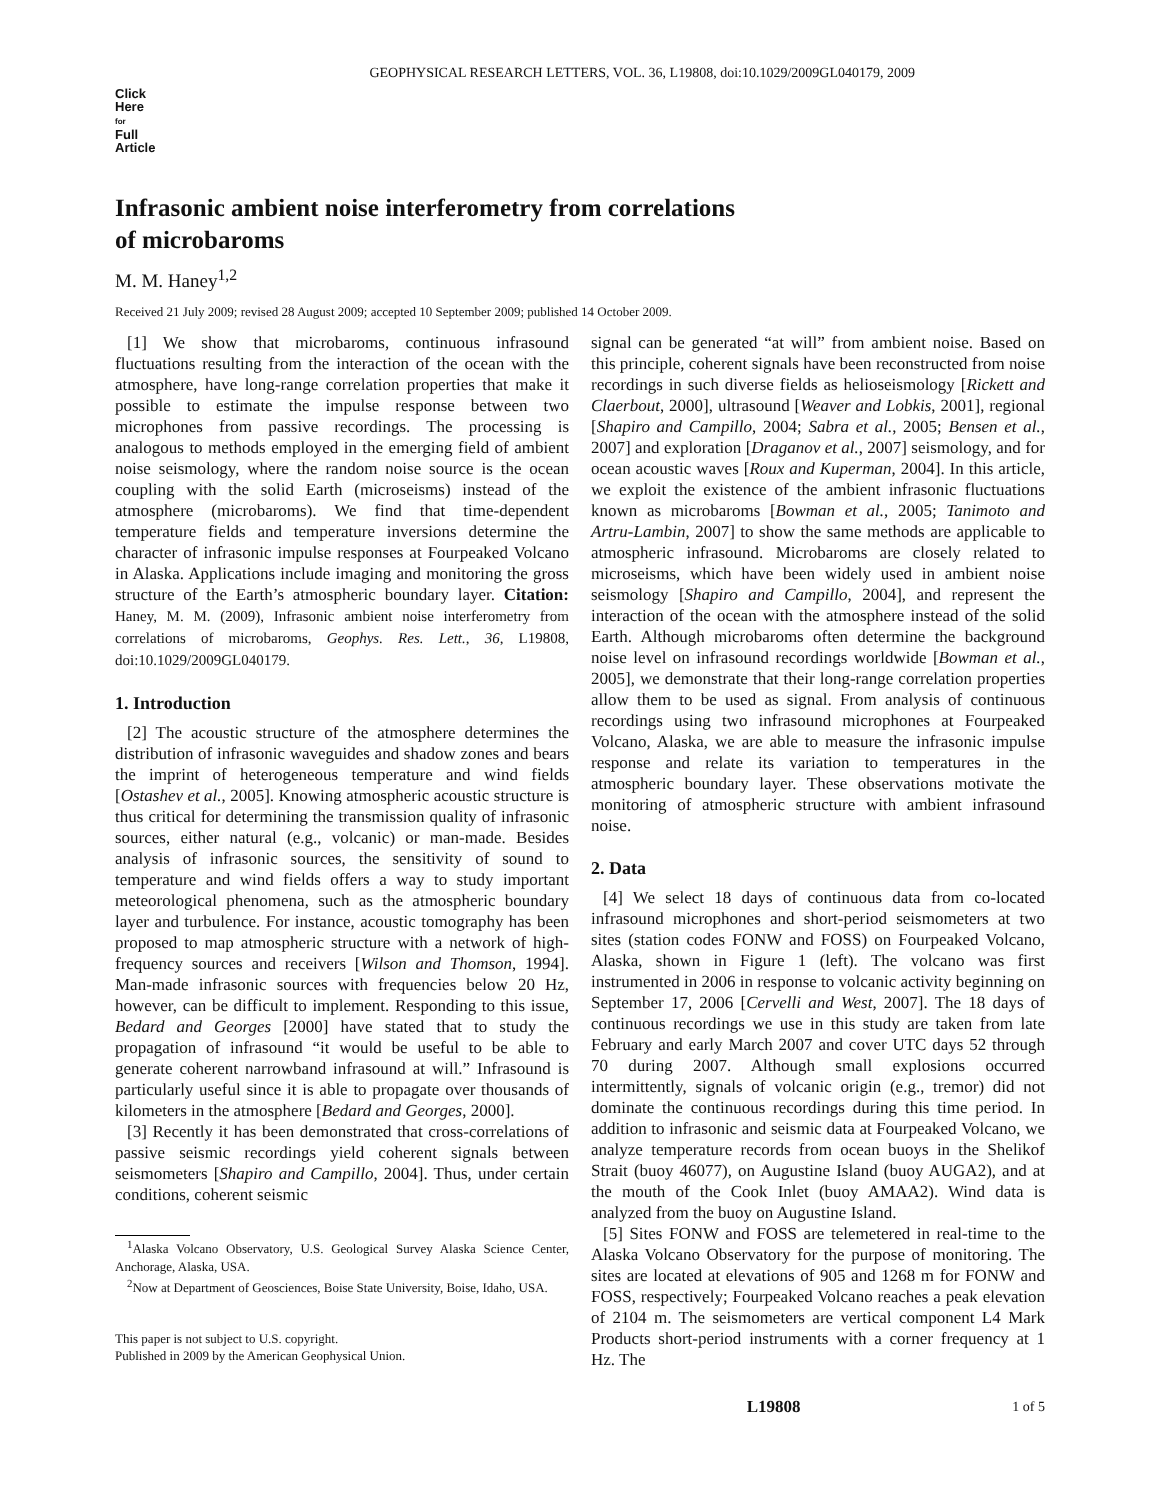GEOPHYSICAL RESEARCH LETTERS, VOL. 36, L19808, doi:10.1029/2009GL040179, 2009
Click
Here
for
Full
Article
Infrasonic ambient noise interferometry from correlations
of microbaroms
M. M. Haney<sup>1,2</sup>
Received 21 July 2009; revised 28 August 2009; accepted 10 September 2009; published 14 October 2009.
[1] We show that microbaroms, continuous infrasound fluctuations resulting from the interaction of the ocean with the atmosphere, have long-range correlation properties that make it possible to estimate the impulse response between two microphones from passive recordings. The processing is analogous to methods employed in the emerging field of ambient noise seismology, where the random noise source is the ocean coupling with the solid Earth (microseisms) instead of the atmosphere (microbaroms). We find that time-dependent temperature fields and temperature inversions determine the character of infrasonic impulse responses at Fourpeaked Volcano in Alaska. Applications include imaging and monitoring the gross structure of the Earth’s atmospheric boundary layer. Citation: Haney, M. M. (2009), Infrasonic ambient noise interferometry from correlations of microbaroms, Geophys. Res. Lett., 36, L19808, doi:10.1029/2009GL040179.
1. Introduction
[2] The acoustic structure of the atmosphere determines the distribution of infrasonic waveguides and shadow zones and bears the imprint of heterogeneous temperature and wind fields [Ostashev et al., 2005]. Knowing atmospheric acoustic structure is thus critical for determining the transmission quality of infrasonic sources, either natural (e.g., volcanic) or man-made. Besides analysis of infrasonic sources, the sensitivity of sound to temperature and wind fields offers a way to study important meteorological phenomena, such as the atmospheric boundary layer and turbulence. For instance, acoustic tomography has been proposed to map atmospheric structure with a network of high-frequency sources and receivers [Wilson and Thomson, 1994]. Man-made infrasonic sources with frequencies below 20 Hz, however, can be difficult to implement. Responding to this issue, Bedard and Georges [2000] have stated that to study the propagation of infrasound “it would be useful to be able to generate coherent narrowband infrasound at will.” Infrasound is particularly useful since it is able to propagate over thousands of kilometers in the atmosphere [Bedard and Georges, 2000].
[3] Recently it has been demonstrated that cross-correlations of passive seismic recordings yield coherent signals between seismometers [Shapiro and Campillo, 2004]. Thus, under certain conditions, coherent seismic
<sup>1</sup> Alaska Volcano Observatory, U.S. Geological Survey Alaska Science Center, Anchorage, Alaska, USA.
<sup>2</sup> Now at Department of Geosciences, Boise State University, Boise, Idaho, USA.
This paper is not subject to U.S. copyright.
Published in 2009 by the American Geophysical Union.
signal can be generated “at will” from ambient noise. Based on this principle, coherent signals have been reconstructed from noise recordings in such diverse fields as helioseismology [Rickett and Claerbout, 2000], ultrasound [Weaver and Lobkis, 2001], regional [Shapiro and Campillo, 2004; Sabra et al., 2005; Bensen et al., 2007] and exploration [Draganov et al., 2007] seismology, and for ocean acoustic waves [Roux and Kuperman, 2004]. In this article, we exploit the existence of the ambient infrasonic fluctuations known as microbaroms [Bowman et al., 2005; Tanimoto and Artru-Lambin, 2007] to show the same methods are applicable to atmospheric infrasound. Microbaroms are closely related to microseisms, which have been widely used in ambient noise seismology [Shapiro and Campillo, 2004], and represent the interaction of the ocean with the atmosphere instead of the solid Earth. Although microbaroms often determine the background noise level on infrasound recordings worldwide [Bowman et al., 2005], we demonstrate that their long-range correlation properties allow them to be used as signal. From analysis of continuous recordings using two infrasound microphones at Fourpeaked Volcano, Alaska, we are able to measure the infrasonic impulse response and relate its variation to temperatures in the atmospheric boundary layer. These observations motivate the monitoring of atmospheric structure with ambient infrasound noise.
2. Data
[4] We select 18 days of continuous data from co-located infrasound microphones and short-period seismometers at two sites (station codes FONW and FOSS) on Fourpeaked Volcano, Alaska, shown in Figure 1 (left). The volcano was first instrumented in 2006 in response to volcanic activity beginning on September 17, 2006 [Cervelli and West, 2007]. The 18 days of continuous recordings we use in this study are taken from late February and early March 2007 and cover UTC days 52 through 70 during 2007. Although small explosions occurred intermittently, signals of volcanic origin (e.g., tremor) did not dominate the continuous recordings during this time period. In addition to infrasonic and seismic data at Fourpeaked Volcano, we analyze temperature records from ocean buoys in the Shelikof Strait (buoy 46077), on Augustine Island (buoy AUGA2), and at the mouth of the Cook Inlet (buoy AMAA2). Wind data is analyzed from the buoy on Augustine Island.
[5] Sites FONW and FOSS are telemetered in real-time to the Alaska Volcano Observatory for the purpose of monitoring. The sites are located at elevations of 905 and 1268 m for FONW and FOSS, respectively; Fourpeaked Volcano reaches a peak elevation of 2104 m. The seismometers are vertical component L4 Mark Products short-period instruments with a corner frequency at 1 Hz. The
L19808 1 of 5